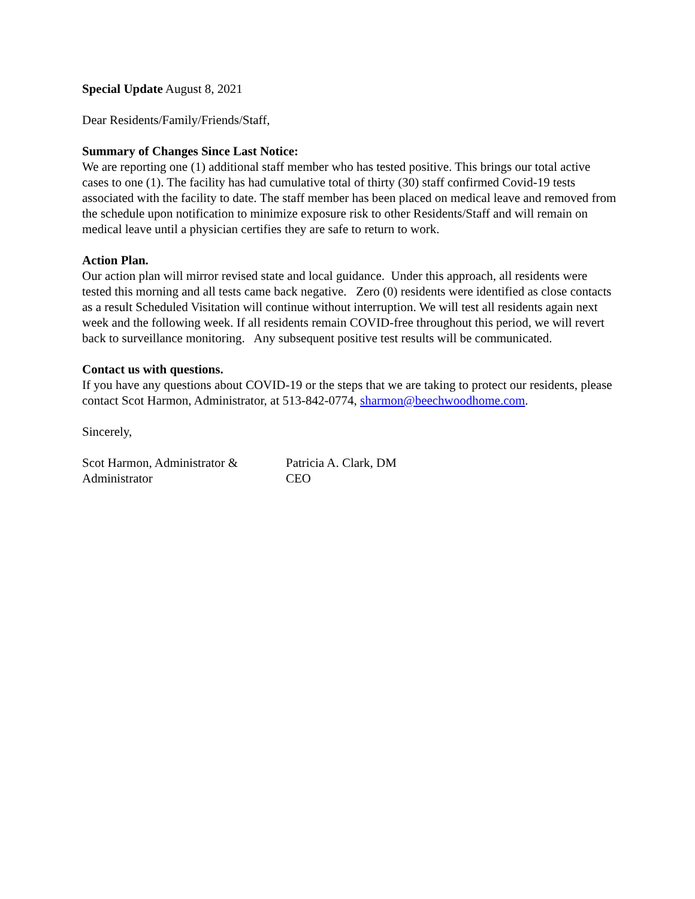Special Update August 8, 2021
Dear Residents/Family/Friends/Staff,
Summary of Changes Since Last Notice:
We are reporting one (1) additional staff member who has tested positive. This brings our total active cases to one (1). The facility has had cumulative total of thirty (30) staff confirmed Covid-19 tests associated with the facility to date. The staff member has been placed on medical leave and removed from the schedule upon notification to minimize exposure risk to other Residents/Staff and will remain on medical leave until a physician certifies they are safe to return to work.
Action Plan.
Our action plan will mirror revised state and local guidance. Under this approach, all residents were tested this morning and all tests came back negative. Zero (0) residents were identified as close contacts as a result Scheduled Visitation will continue without interruption. We will test all residents again next week and the following week. If all residents remain COVID-free throughout this period, we will revert back to surveillance monitoring. Any subsequent positive test results will be communicated.
Contact us with questions.
If you have any questions about COVID-19 or the steps that we are taking to protect our residents, please contact Scot Harmon, Administrator, at 513-842-0774, sharmon@beechwoodhome.com.
Sincerely,
Scot Harmon, Administrator &
Administrator
Patricia A. Clark, DM
CEO